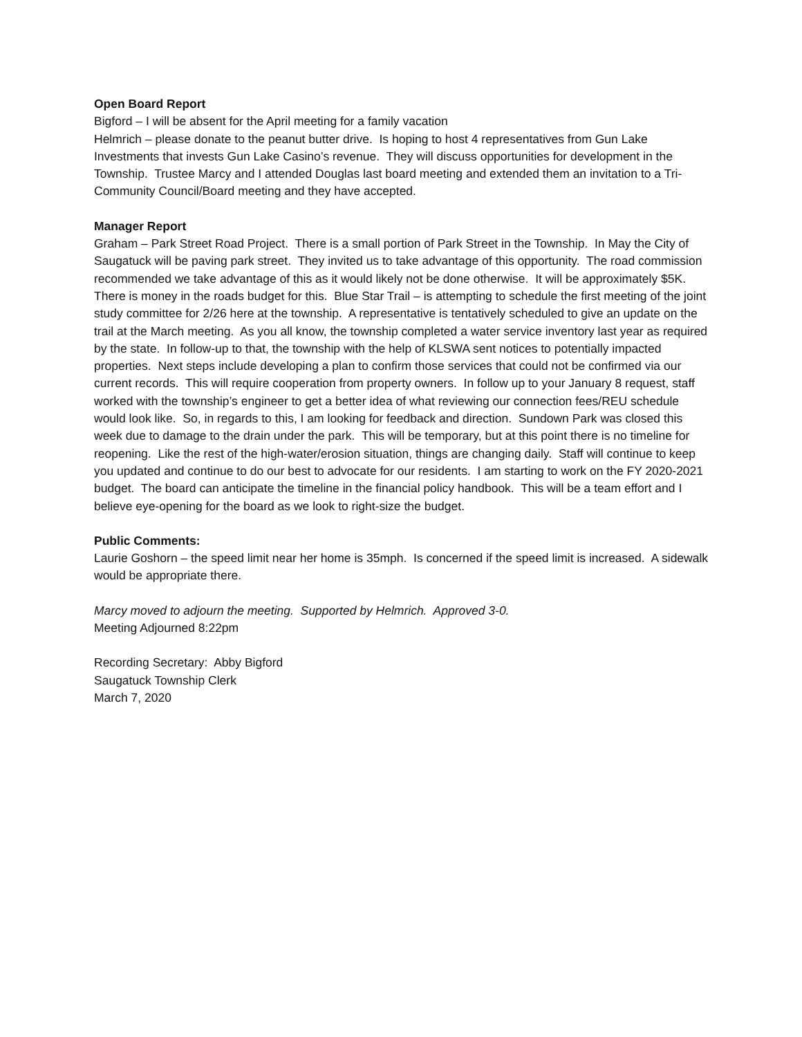Open Board Report
Bigford – I will be absent for the April meeting for a family vacation
Helmrich – please donate to the peanut butter drive. Is hoping to host 4 representatives from Gun Lake Investments that invests Gun Lake Casino’s revenue. They will discuss opportunities for development in the Township. Trustee Marcy and I attended Douglas last board meeting and extended them an invitation to a Tri-Community Council/Board meeting and they have accepted.
Manager Report
Graham – Park Street Road Project. There is a small portion of Park Street in the Township. In May the City of Saugatuck will be paving park street. They invited us to take advantage of this opportunity. The road commission recommended we take advantage of this as it would likely not be done otherwise. It will be approximately $5K. There is money in the roads budget for this. Blue Star Trail – is attempting to schedule the first meeting of the joint study committee for 2/26 here at the township. A representative is tentatively scheduled to give an update on the trail at the March meeting. As you all know, the township completed a water service inventory last year as required by the state. In follow-up to that, the township with the help of KLSWA sent notices to potentially impacted properties. Next steps include developing a plan to confirm those services that could not be confirmed via our current records. This will require cooperation from property owners. In follow up to your January 8 request, staff worked with the township’s engineer to get a better idea of what reviewing our connection fees/REU schedule would look like. So, in regards to this, I am looking for feedback and direction. Sundown Park was closed this week due to damage to the drain under the park. This will be temporary, but at this point there is no timeline for reopening. Like the rest of the high-water/erosion situation, things are changing daily. Staff will continue to keep you updated and continue to do our best to advocate for our residents. I am starting to work on the FY 2020-2021 budget. The board can anticipate the timeline in the financial policy handbook. This will be a team effort and I believe eye-opening for the board as we look to right-size the budget.
Public Comments:
Laurie Goshorn – the speed limit near her home is 35mph. Is concerned if the speed limit is increased. A sidewalk would be appropriate there.
Marcy moved to adjourn the meeting. Supported by Helmrich. Approved 3-0.
Meeting Adjourned 8:22pm
Recording Secretary: Abby Bigford
Saugatuck Township Clerk
March 7, 2020